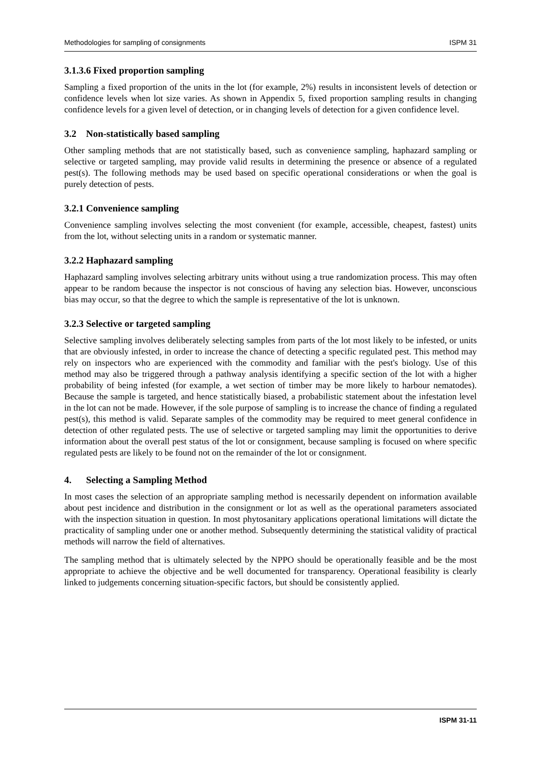Methodologies for sampling of consignments ISPM 31
3.1.3.6 Fixed proportion sampling
Sampling a fixed proportion of the units in the lot (for example, 2%) results in inconsistent levels of detection or confidence levels when lot size varies. As shown in Appendix 5, fixed proportion sampling results in changing confidence levels for a given level of detection, or in changing levels of detection for a given confidence level.
3.2 Non-statistically based sampling
Other sampling methods that are not statistically based, such as convenience sampling, haphazard sampling or selective or targeted sampling, may provide valid results in determining the presence or absence of a regulated pest(s). The following methods may be used based on specific operational considerations or when the goal is purely detection of pests.
3.2.1 Convenience sampling
Convenience sampling involves selecting the most convenient (for example, accessible, cheapest, fastest) units from the lot, without selecting units in a random or systematic manner.
3.2.2 Haphazard sampling
Haphazard sampling involves selecting arbitrary units without using a true randomization process. This may often appear to be random because the inspector is not conscious of having any selection bias. However, unconscious bias may occur, so that the degree to which the sample is representative of the lot is unknown.
3.2.3 Selective or targeted sampling
Selective sampling involves deliberately selecting samples from parts of the lot most likely to be infested, or units that are obviously infested, in order to increase the chance of detecting a specific regulated pest. This method may rely on inspectors who are experienced with the commodity and familiar with the pest's biology. Use of this method may also be triggered through a pathway analysis identifying a specific section of the lot with a higher probability of being infested (for example, a wet section of timber may be more likely to harbour nematodes). Because the sample is targeted, and hence statistically biased, a probabilistic statement about the infestation level in the lot can not be made. However, if the sole purpose of sampling is to increase the chance of finding a regulated pest(s), this method is valid. Separate samples of the commodity may be required to meet general confidence in detection of other regulated pests. The use of selective or targeted sampling may limit the opportunities to derive information about the overall pest status of the lot or consignment, because sampling is focused on where specific regulated pests are likely to be found not on the remainder of the lot or consignment.
4. Selecting a Sampling Method
In most cases the selection of an appropriate sampling method is necessarily dependent on information available about pest incidence and distribution in the consignment or lot as well as the operational parameters associated with the inspection situation in question. In most phytosanitary applications operational limitations will dictate the practicality of sampling under one or another method. Subsequently determining the statistical validity of practical methods will narrow the field of alternatives.
The sampling method that is ultimately selected by the NPPO should be operationally feasible and be the most appropriate to achieve the objective and be well documented for transparency. Operational feasibility is clearly linked to judgements concerning situation-specific factors, but should be consistently applied.
ISPM 31-11